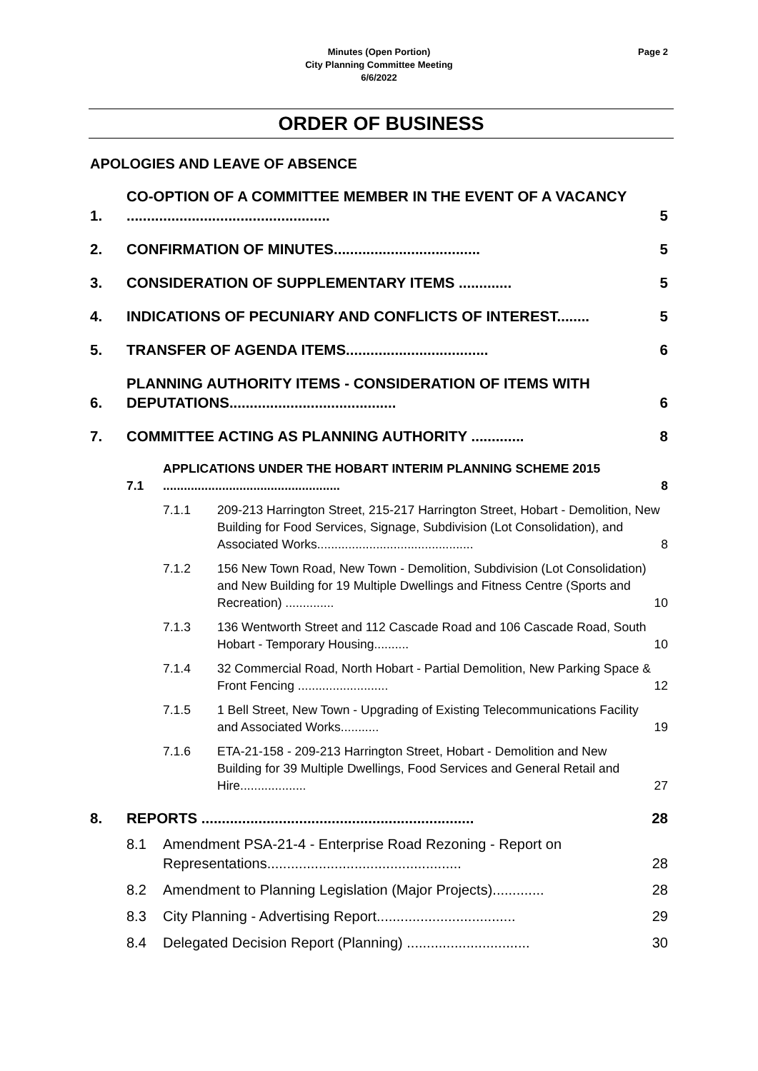Minutes (Open Portion)
City Planning Committee Meeting
6/6/2022
Page 2
ORDER OF BUSINESS
APOLOGIES AND LEAVE OF ABSENCE
1. CO-OPTION OF A COMMITTEE MEMBER IN THE EVENT OF A VACANCY .................................................. 5
2. CONFIRMATION OF MINUTES.................................... 5
3. CONSIDERATION OF SUPPLEMENTARY ITEMS ............. 5
4. INDICATIONS OF PECUNIARY AND CONFLICTS OF INTEREST........ 5
5. TRANSFER OF AGENDA ITEMS................................... 6
6. PLANNING AUTHORITY ITEMS - CONSIDERATION OF ITEMS WITH DEPUTATIONS......................................... 6
7. COMMITTEE ACTING AS PLANNING AUTHORITY ............. 8
7.1 APPLICATIONS UNDER THE HOBART INTERIM PLANNING SCHEME 2015 ................................................... 8
7.1.1 209-213 Harrington Street, 215-217 Harrington Street, Hobart - Demolition, New Building for Food Services, Signage, Subdivision (Lot Consolidation), and Associated Works............................................. 8
7.1.2 156 New Town Road, New Town - Demolition, Subdivision (Lot Consolidation) and New Building for 19 Multiple Dwellings and Fitness Centre (Sports and Recreation) .............. 10
7.1.3 136 Wentworth Street and 112 Cascade Road and 106 Cascade Road, South Hobart - Temporary Housing.......... 10
7.1.4 32 Commercial Road, North Hobart - Partial Demolition, New Parking Space & Front Fencing .......................... 12
7.1.5 1 Bell Street, New Town - Upgrading of Existing Telecommunications Facility and Associated Works........... 19
7.1.6 ETA-21-158 - 209-213 Harrington Street, Hobart - Demolition and New Building for 39 Multiple Dwellings, Food Services and General Retail and Hire................... 27
8. REPORTS ................................................................... 28
8.1 Amendment PSA-21-4 - Enterprise Road Rezoning - Report on Representations................................................. 28
8.2 Amendment to Planning Legislation (Major Projects)............. 28
8.3 City Planning - Advertising Report................................... 29
8.4 Delegated Decision Report (Planning) ............................... 30